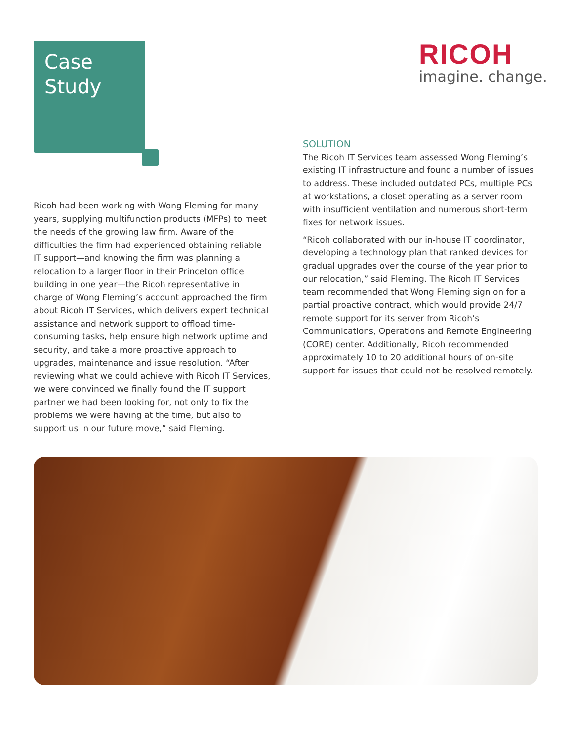Case
Study
RICOH
imagine. change.
Ricoh had been working with Wong Fleming for many years, supplying multifunction products (MFPs) to meet the needs of the growing law firm. Aware of the difficulties the firm had experienced obtaining reliable IT support—and knowing the firm was planning a relocation to a larger floor in their Princeton office building in one year—the Ricoh representative in charge of Wong Fleming’s account approached the firm about Ricoh IT Services, which delivers expert technical assistance and network support to offload time-consuming tasks, help ensure high network uptime and security, and take a more proactive approach to upgrades, maintenance and issue resolution. “After reviewing what we could achieve with Ricoh IT Services, we were convinced we finally found the IT support partner we had been looking for, not only to fix the problems we were having at the time, but also to support us in our future move,” said Fleming.
SOLUTION
The Ricoh IT Services team assessed Wong Fleming’s existing IT infrastructure and found a number of issues to address. These included outdated PCs, multiple PCs at workstations, a closet operating as a server room with insufficient ventilation and numerous short-term fixes for network issues.
“Ricoh collaborated with our in-house IT coordinator, developing a technology plan that ranked devices for gradual upgrades over the course of the year prior to our relocation,” said Fleming. The Ricoh IT Services team recommended that Wong Fleming sign on for a partial proactive contract, which would provide 24/7 remote support for its server from Ricoh’s Communications, Operations and Remote Engineering (CORE) center. Additionally, Ricoh recommended approximately 10 to 20 additional hours of on-site support for issues that could not be resolved remotely.